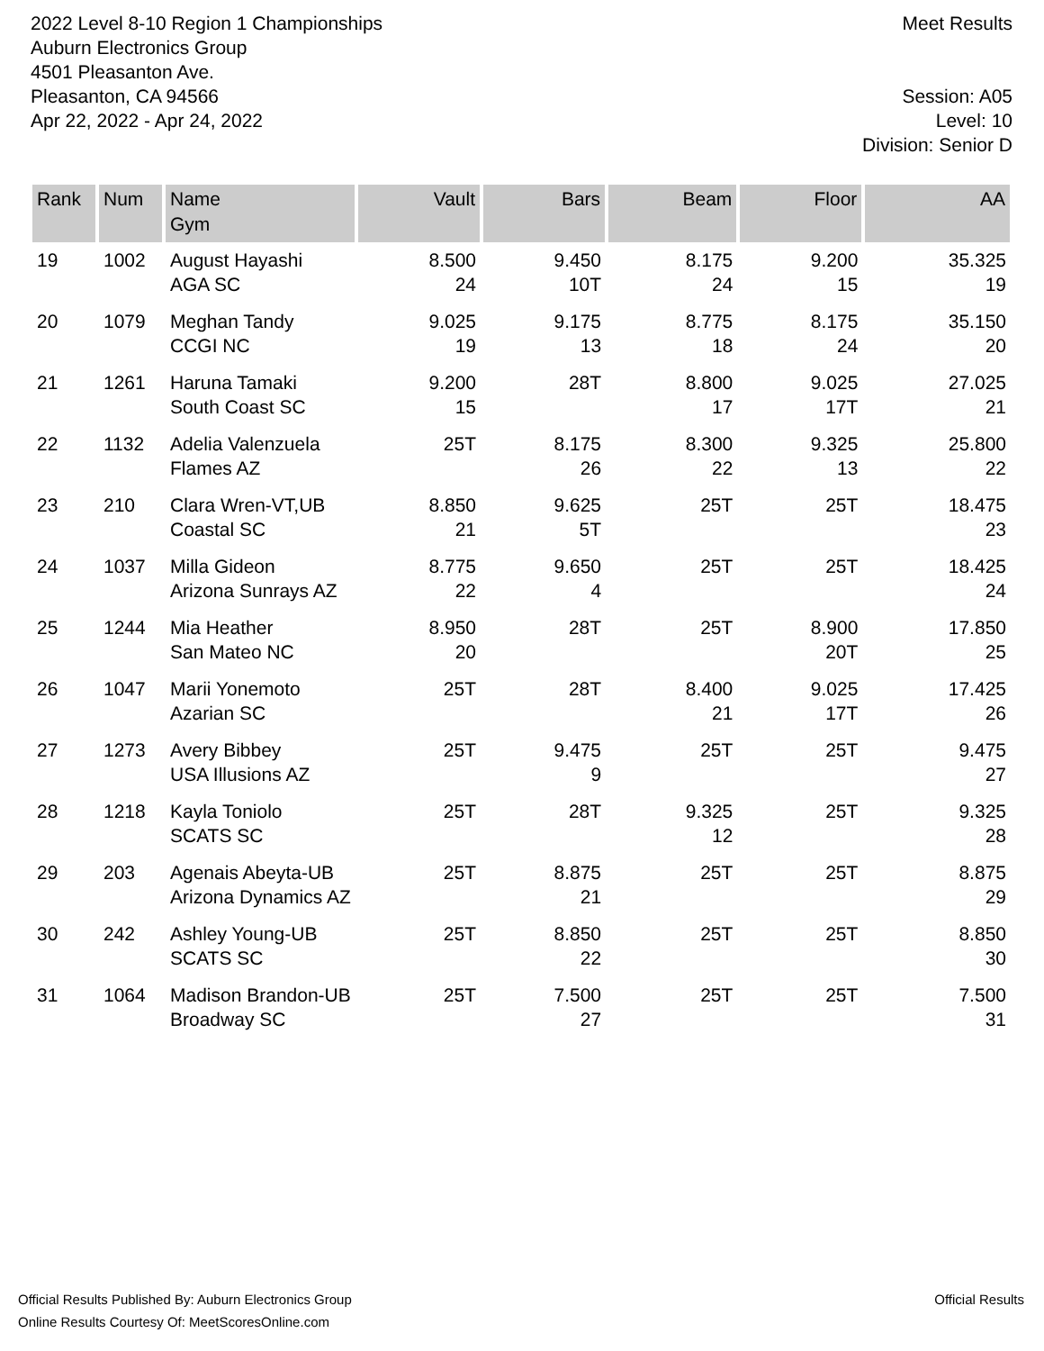2022 Level 8-10 Region 1 Championships
Auburn Electronics Group
4501 Pleasanton Ave.
Pleasanton, CA 94566
Apr 22, 2022 - Apr 24, 2022
Meet Results
Session: A05
Level: 10
Division: Senior D
| Rank | Num | Name Gym | Vault | Bars | Beam | Floor | AA |
| --- | --- | --- | --- | --- | --- | --- | --- |
| 19 | 1002 | August Hayashi AGA SC | 8.500 24 | 9.450 10T | 8.175 24 | 9.200 15 | 35.325 19 |
| 20 | 1079 | Meghan Tandy CCGI NC | 9.025 19 | 9.175 13 | 8.775 18 | 8.175 24 | 35.150 20 |
| 21 | 1261 | Haruna Tamaki South Coast SC | 9.200 15 | 28T | 8.800 17 | 9.025 17T | 27.025 21 |
| 22 | 1132 | Adelia Valenzuela Flames AZ | 25T | 8.175 26 | 8.300 22 | 9.325 13 | 25.800 22 |
| 23 | 210 | Clara Wren-VT,UB Coastal SC | 8.850 21 | 9.625 5T | 25T | 25T | 18.475 23 |
| 24 | 1037 | Milla Gideon Arizona Sunrays AZ | 8.775 22 | 9.650 4 | 25T | 25T | 18.425 24 |
| 25 | 1244 | Mia Heather San Mateo NC | 8.950 20 | 28T | 25T | 8.900 20T | 17.850 25 |
| 26 | 1047 | Marii Yonemoto Azarian SC | 25T | 28T | 8.400 21 | 9.025 17T | 17.425 26 |
| 27 | 1273 | Avery Bibbey USA Illusions AZ | 25T | 9.475 9 | 25T | 25T | 9.475 27 |
| 28 | 1218 | Kayla Toniolo SCATS SC | 25T | 28T | 9.325 12 | 25T | 9.325 28 |
| 29 | 203 | Agenais Abeyta-UB Arizona Dynamics AZ | 25T | 8.875 21 | 25T | 25T | 8.875 29 |
| 30 | 242 | Ashley Young-UB SCATS SC | 25T | 8.850 22 | 25T | 25T | 8.850 30 |
| 31 | 1064 | Madison Brandon-UB Broadway SC | 25T | 7.500 27 | 25T | 25T | 7.500 31 |
Official Results Published By: Auburn Electronics Group
Online Results Courtesy Of: MeetScoresOnline.com
Official Results